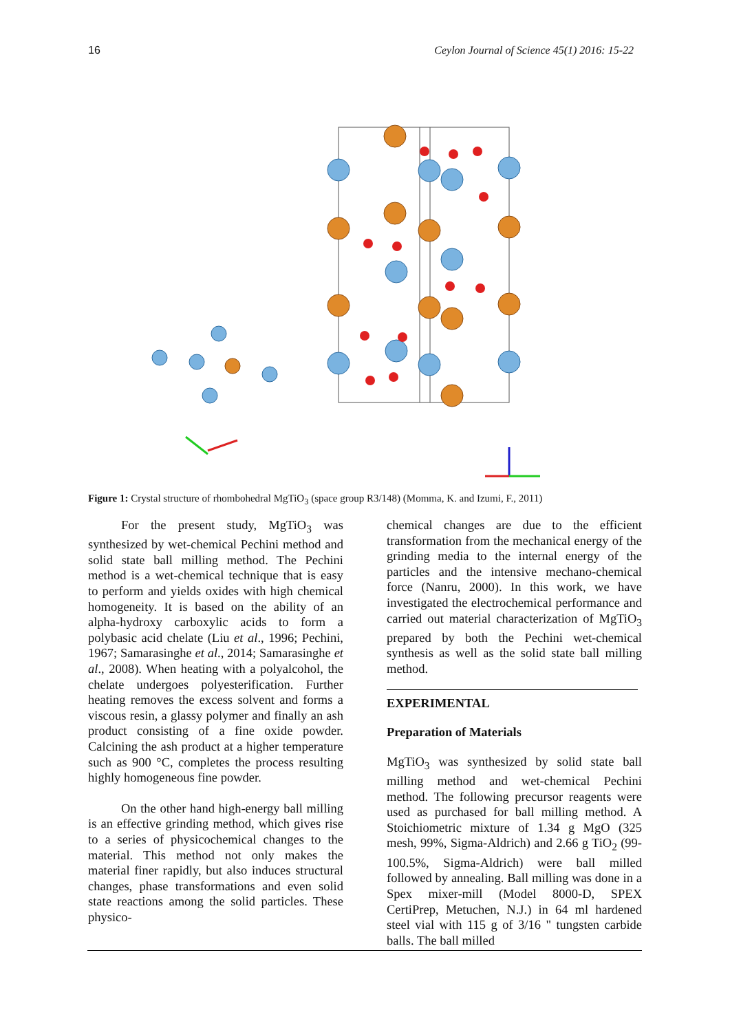16 Ceylon Journal of Science 45(1) 2016: 15-22
Figure 1: Crystal structure of rhombohedral MgTiO<sub>3</sub> (space group R3/148) (Momma, K. and Izumi, F., 2011)
For the present study, MgTiO<sub>3</sub> was synthesized by wet-chemical Pechini method and solid state ball milling method. The Pechini method is a wet-chemical technique that is easy to perform and yields oxides with high chemical homogeneity. It is based on the ability of an alpha-hydroxy carboxylic acids to form a polybasic acid chelate (Liu et al., 1996; Pechini, 1967; Samarasinghe et al., 2014; Samarasinghe et al., 2008). When heating with a polyalcohol, the chelate undergoes polyesterification. Further heating removes the excess solvent and forms a viscous resin, a glassy polymer and finally an ash product consisting of a fine oxide powder. Calcining the ash product at a higher temperature such as 900 °C, completes the process resulting highly homogeneous fine powder.
On the other hand high-energy ball milling is an effective grinding method, which gives rise to a series of physicochemical changes to the material. This method not only makes the material finer rapidly, but also induces structural changes, phase transformations and even solid state reactions among the solid particles. These physico-
chemical changes are due to the efficient transformation from the mechanical energy of the grinding media to the internal energy of the particles and the intensive mechano-chemical force (Nanru, 2000). In this work, we have investigated the electrochemical performance and carried out material characterization of MgTiO<sub>3</sub> prepared by both the Pechini wet-chemical synthesis as well as the solid state ball milling method.
EXPERIMENTAL
Preparation of Materials
MgTiO<sub>3</sub> was synthesized by solid state ball milling method and wet-chemical Pechini method. The following precursor reagents were used as purchased for ball milling method. A Stoichiometric mixture of 1.34 g MgO (325 mesh, 99%, Sigma-Aldrich) and 2.66 g TiO<sub>2</sub> (99-100.5%, Sigma-Aldrich) were ball milled followed by annealing. Ball milling was done in a Spex mixer-mill (Model 8000-D, SPEX CertiPrep, Metuchen, N.J.) in 64 ml hardened steel vial with 115 g of 3/16 " tungsten carbide balls. The ball milled